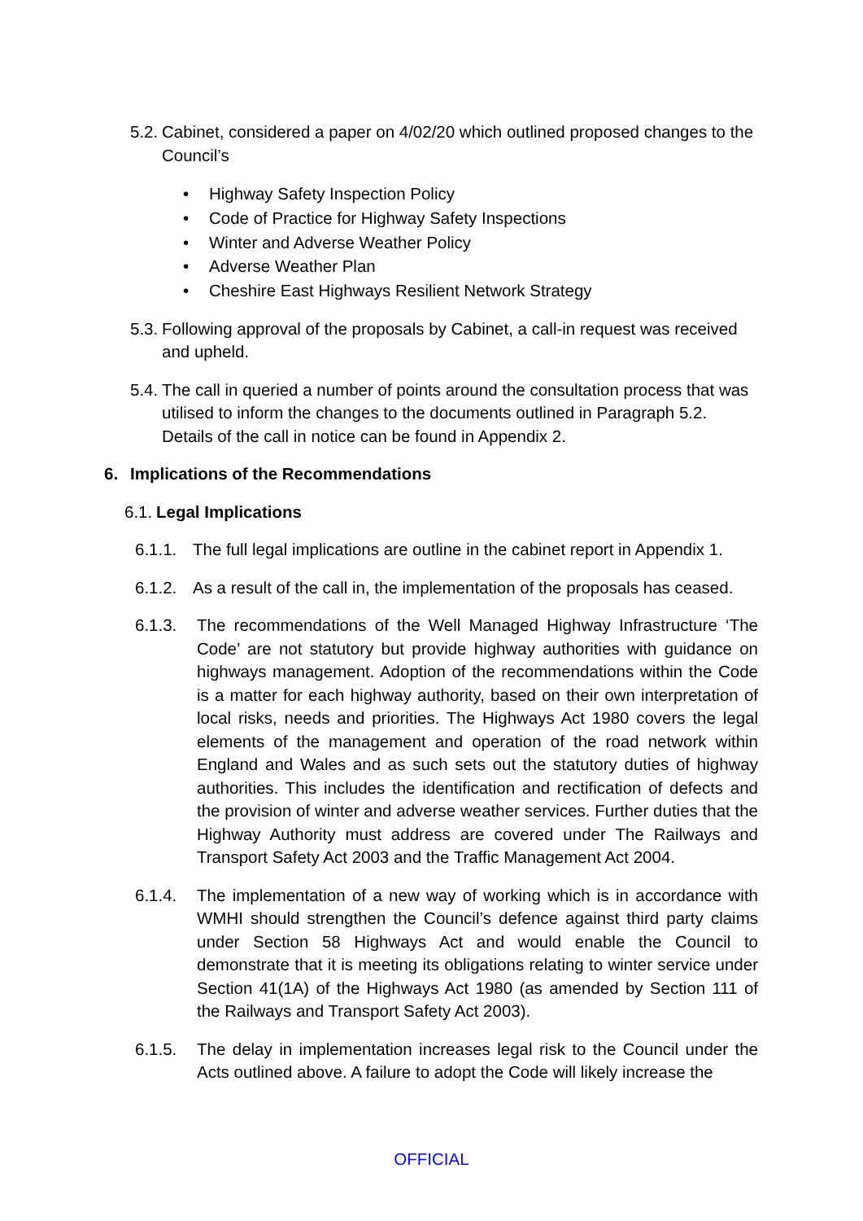5.2.
Cabinet, considered a paper on 4/02/20 which outlined proposed changes to the Council’s
• Highway Safety Inspection Policy
• Code of Practice for Highway Safety Inspections
• Winter and Adverse Weather Policy
• Adverse Weather Plan
• Cheshire East Highways Resilient Network Strategy
5.3.
Following approval of the proposals by Cabinet, a call-in request was received and upheld.
5.4.
The call in queried a number of points around the consultation process that was utilised to inform the changes to the documents outlined in Paragraph 5.2. Details of the call in notice can be found in Appendix 2.
6. Implications of the Recommendations
6.1.
Legal Implications
6.1.1.
The full legal implications are outline in the cabinet report in Appendix 1.
6.1.2.
As a result of the call in, the implementation of the proposals has ceased.
6.1.3. The recommendations of the Well Managed Highway Infrastructure ‘The Code’ are not statutory but provide highway authorities with guidance on highways management. Adoption of the recommendations within the Code is a matter for each highway authority, based on their own interpretation of local risks, needs and priorities. The Highways Act 1980 covers the legal elements of the management and operation of the road network within England and Wales and as such sets out the statutory duties of highway authorities. This includes the identification and rectification of defects and the provision of winter and adverse weather services. Further duties that the Highway Authority must address are covered under The Railways and Transport Safety Act 2003 and the Traffic Management Act 2004.
6.1.4. The implementation of a new way of working which is in accordance with WMHI should strengthen the Council’s defence against third party claims under Section 58 Highways Act and would enable the Council to demonstrate that it is meeting its obligations relating to winter service under Section 41(1A) of the Highways Act 1980 (as amended by Section 111 of the Railways and Transport Safety Act 2003).
6.1.5. The delay in implementation increases legal risk to the Council under the Acts outlined above. A failure to adopt the Code will likely increase the
OFFICIAL